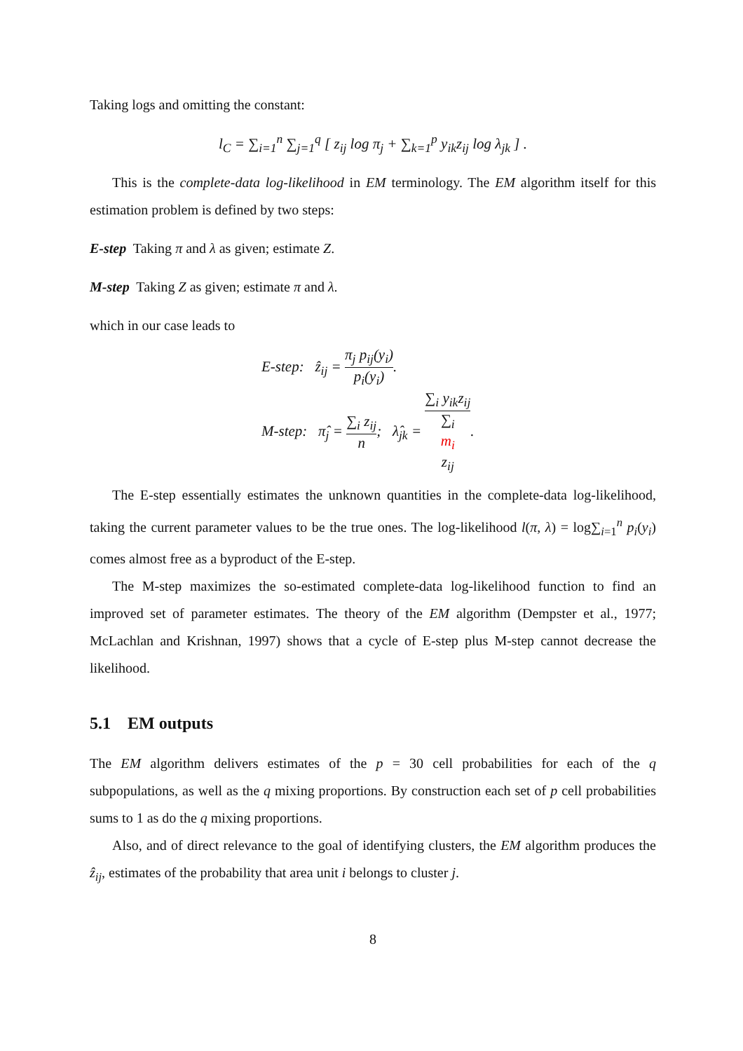Taking logs and omitting the constant:
l<sub>C</sub> = ∑<sub>i=1</sub><sup>n</sup> ∑<sub>j=1</sub><sup>q</sup> [ z<sub>ij</sub> log π<sub>j</sub> + ∑<sub>k=1</sub><sup>p</sup> y<sub>ik</sub>z<sub>ij</sub> log λ<sub>jk</sub> ] .
This is the complete-data log-likelihood in EM terminology. The EM algorithm itself for this estimation problem is defined by two steps:
E-step Taking π and λ as given; estimate Z.
M-step Taking Z as given; estimate π and λ.
which in our case leads to
E-step: ẑ<sub>ij</sub> = π<sub>j</sub> p<sub>ij</sub>(y<sub>i</sub>) p<sub>i</sub>(y<sub>i</sub>).
M-step: π̂<sub>j</sub> = ∑<sub>i</sub> z<sub>ij</sub> n; λ̂<sub>jk</sub> = ∑<sub>i</sub> y<sub>ik</sub>z<sub>ij</sub> ∑<sub>i</sub>
m<sub>i</sub>
z<sub>ij</sub>.
The E-step essentially estimates the unknown quantities in the complete-data log-likelihood, taking the current parameter values to be the true ones. The log-likelihood l(π, λ) = log∑<sub>i=1</sub><sup>n</sup> p<sub>i</sub>(y<sub>i</sub>) comes almost free as a byproduct of the E-step.
The M-step maximizes the so-estimated complete-data log-likelihood function to find an improved set of parameter estimates. The theory of the EM algorithm (Dempster et al., 1977; McLachlan and Krishnan, 1997) shows that a cycle of E-step plus M-step cannot decrease the likelihood.
5.1 EM outputs
The EM algorithm delivers estimates of the p = 30 cell probabilities for each of the q subpopulations, as well as the q mixing proportions. By construction each set of p cell probabilities sums to 1 as do the q mixing proportions.
Also, and of direct relevance to the goal of identifying clusters, the EM algorithm produces the ẑ<sub>ij</sub>, estimates of the probability that area unit i belongs to cluster j.
8